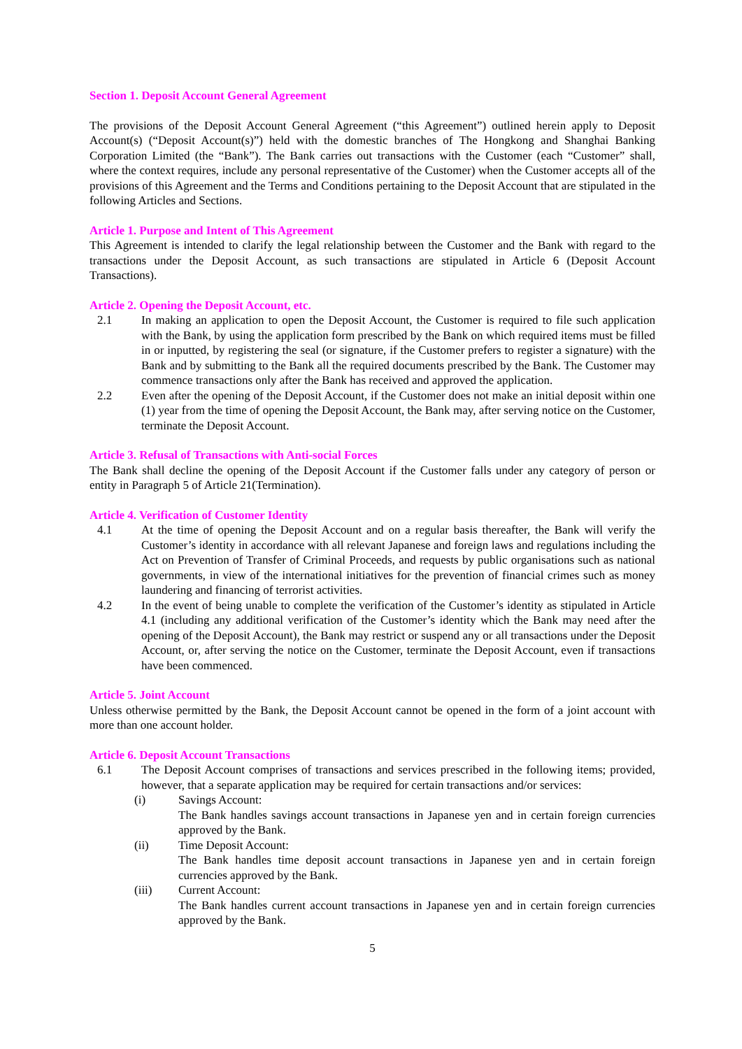Section 1. Deposit Account General Agreement
The provisions of the Deposit Account General Agreement (“this Agreement”) outlined herein apply to Deposit Account(s) (“Deposit Account(s)”) held with the domestic branches of The Hongkong and Shanghai Banking Corporation Limited (the “Bank”). The Bank carries out transactions with the Customer (each “Customer” shall, where the context requires, include any personal representative of the Customer) when the Customer accepts all of the provisions of this Agreement and the Terms and Conditions pertaining to the Deposit Account that are stipulated in the following Articles and Sections.
Article 1. Purpose and Intent of This Agreement
This Agreement is intended to clarify the legal relationship between the Customer and the Bank with regard to the transactions under the Deposit Account, as such transactions are stipulated in Article 6 (Deposit Account Transactions).
Article 2. Opening the Deposit Account, etc.
2.1 In making an application to open the Deposit Account, the Customer is required to file such application with the Bank, by using the application form prescribed by the Bank on which required items must be filled in or inputted, by registering the seal (or signature, if the Customer prefers to register a signature) with the Bank and by submitting to the Bank all the required documents prescribed by the Bank. The Customer may commence transactions only after the Bank has received and approved the application.
2.2 Even after the opening of the Deposit Account, if the Customer does not make an initial deposit within one (1) year from the time of opening the Deposit Account, the Bank may, after serving notice on the Customer, terminate the Deposit Account.
Article 3. Refusal of Transactions with Anti-social Forces
The Bank shall decline the opening of the Deposit Account if the Customer falls under any category of person or entity in Paragraph 5 of Article 21(Termination).
Article 4. Verification of Customer Identity
4.1 At the time of opening the Deposit Account and on a regular basis thereafter, the Bank will verify the Customer’s identity in accordance with all relevant Japanese and foreign laws and regulations including the Act on Prevention of Transfer of Criminal Proceeds, and requests by public organisations such as national governments, in view of the international initiatives for the prevention of financial crimes such as money laundering and financing of terrorist activities.
4.2 In the event of being unable to complete the verification of the Customer’s identity as stipulated in Article 4.1 (including any additional verification of the Customer’s identity which the Bank may need after the opening of the Deposit Account), the Bank may restrict or suspend any or all transactions under the Deposit Account, or, after serving the notice on the Customer, terminate the Deposit Account, even if transactions have been commenced.
Article 5. Joint Account
Unless otherwise permitted by the Bank, the Deposit Account cannot be opened in the form of a joint account with more than one account holder.
Article 6. Deposit Account Transactions
6.1 The Deposit Account comprises of transactions and services prescribed in the following items; provided, however, that a separate application may be required for certain transactions and/or services:
(i) Savings Account:
The Bank handles savings account transactions in Japanese yen and in certain foreign currencies approved by the Bank.
(ii) Time Deposit Account:
The Bank handles time deposit account transactions in Japanese yen and in certain foreign currencies approved by the Bank.
(iii) Current Account:
The Bank handles current account transactions in Japanese yen and in certain foreign currencies approved by the Bank.
5